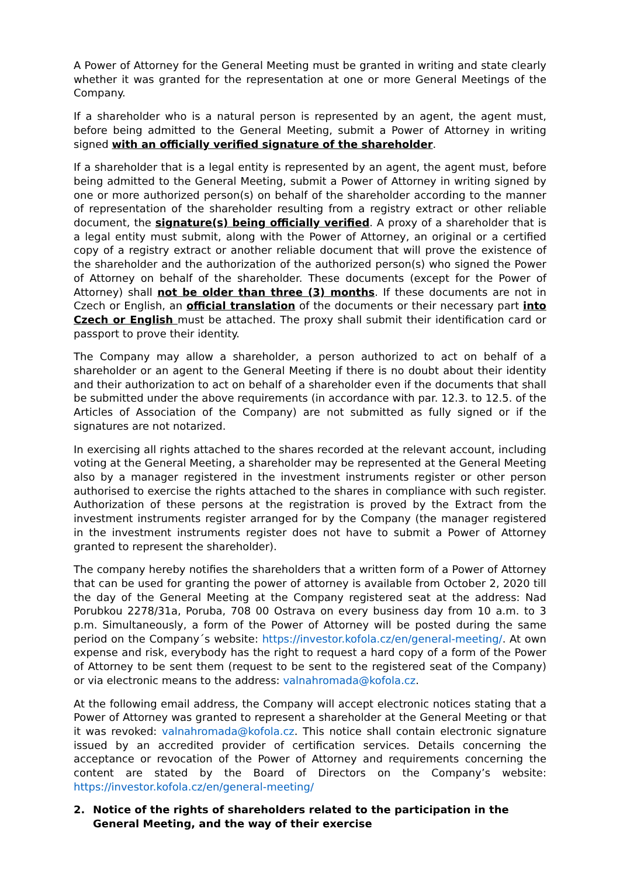A Power of Attorney for the General Meeting must be granted in writing and state clearly whether it was granted for the representation at one or more General Meetings of the Company.
If a shareholder who is a natural person is represented by an agent, the agent must, before being admitted to the General Meeting, submit a Power of Attorney in writing signed with an officially verified signature of the shareholder.
If a shareholder that is a legal entity is represented by an agent, the agent must, before being admitted to the General Meeting, submit a Power of Attorney in writing signed by one or more authorized person(s) on behalf of the shareholder according to the manner of representation of the shareholder resulting from a registry extract or other reliable document, the signature(s) being officially verified. A proxy of a shareholder that is a legal entity must submit, along with the Power of Attorney, an original or a certified copy of a registry extract or another reliable document that will prove the existence of the shareholder and the authorization of the authorized person(s) who signed the Power of Attorney on behalf of the shareholder. These documents (except for the Power of Attorney) shall not be older than three (3) months. If these documents are not in Czech or English, an official translation of the documents or their necessary part into Czech or English must be attached. The proxy shall submit their identification card or passport to prove their identity.
The Company may allow a shareholder, a person authorized to act on behalf of a shareholder or an agent to the General Meeting if there is no doubt about their identity and their authorization to act on behalf of a shareholder even if the documents that shall be submitted under the above requirements (in accordance with par. 12.3. to 12.5. of the Articles of Association of the Company) are not submitted as fully signed or if the signatures are not notarized.
In exercising all rights attached to the shares recorded at the relevant account, including voting at the General Meeting, a shareholder may be represented at the General Meeting also by a manager registered in the investment instruments register or other person authorised to exercise the rights attached to the shares in compliance with such register. Authorization of these persons at the registration is proved by the Extract from the investment instruments register arranged for by the Company (the manager registered in the investment instruments register does not have to submit a Power of Attorney granted to represent the shareholder).
The company hereby notifies the shareholders that a written form of a Power of Attorney that can be used for granting the power of attorney is available from October 2, 2020 till the day of the General Meeting at the Company registered seat at the address: Nad Porubkou 2278/31a, Poruba, 708 00 Ostrava on every business day from 10 a.m. to 3 p.m. Simultaneously, a form of the Power of Attorney will be posted during the same period on the Company´s website: https://investor.kofola.cz/en/general-meeting/. At own expense and risk, everybody has the right to request a hard copy of a form of the Power of Attorney to be sent them (request to be sent to the registered seat of the Company) or via electronic means to the address: valnahromada@kofola.cz.
At the following email address, the Company will accept electronic notices stating that a Power of Attorney was granted to represent a shareholder at the General Meeting or that it was revoked: valnahromada@kofola.cz. This notice shall contain electronic signature issued by an accredited provider of certification services. Details concerning the acceptance or revocation of the Power of Attorney and requirements concerning the content are stated by the Board of Directors on the Company’s website: https://investor.kofola.cz/en/general-meeting/
2. Notice of the rights of shareholders related to the participation in the General Meeting, and the way of their exercise